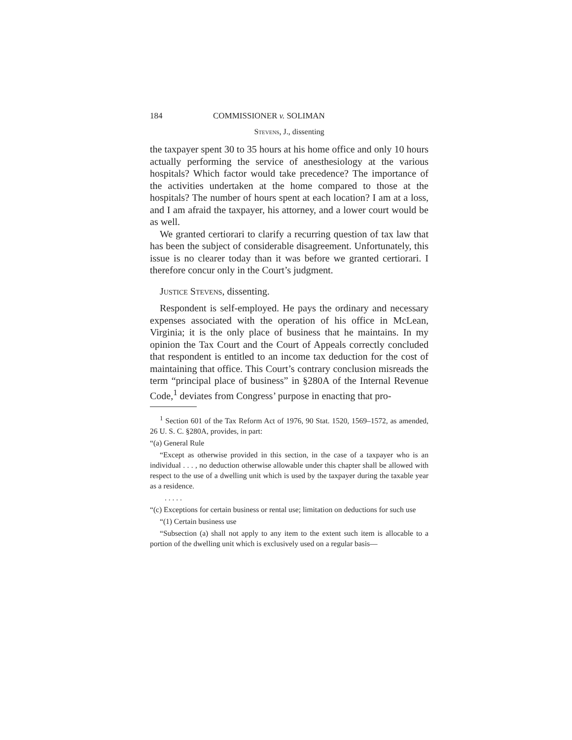184 COMMISSIONER v. SOLIMAN
Stevens, J., dissenting
the taxpayer spent 30 to 35 hours at his home office and only 10 hours actually performing the service of anesthesiology at the various hospitals? Which factor would take precedence? The importance of the activities undertaken at the home compared to those at the hospitals? The number of hours spent at each location? I am at a loss, and I am afraid the taxpayer, his attorney, and a lower court would be as well.
We granted certiorari to clarify a recurring question of tax law that has been the subject of considerable disagreement. Unfortunately, this issue is no clearer today than it was before we granted certiorari. I therefore concur only in the Court’s judgment.
Justice Stevens, dissenting.
Respondent is self-employed. He pays the ordinary and necessary expenses associated with the operation of his office in McLean, Virginia; it is the only place of business that he maintains. In my opinion the Tax Court and the Court of Appeals correctly concluded that respondent is entitled to an income tax deduction for the cost of maintaining that office. This Court’s contrary conclusion misreads the term “principal place of business” in §280A of the Internal Revenue Code,<sup>1</sup> deviates from Congress’ purpose in enacting that pro-
<sup>1</sup> Section 601 of the Tax Reform Act of 1976, 90 Stat. 1520, 1569–1572, as amended, 26 U. S. C. §280A, provides, in part:
“(a) General Rule
“Except as otherwise provided in this section, in the case of a taxpayer who is an individual . . . , no deduction otherwise allowable under this chapter shall be allowed with respect to the use of a dwelling unit which is used by the taxpayer during the taxable year as a residence.
. . . . .
“(c) Exceptions for certain business or rental use; limitation on deductions for such use
“(1) Certain business use
“Subsection (a) shall not apply to any item to the extent such item is allocable to a portion of the dwelling unit which is exclusively used on a regular basis—